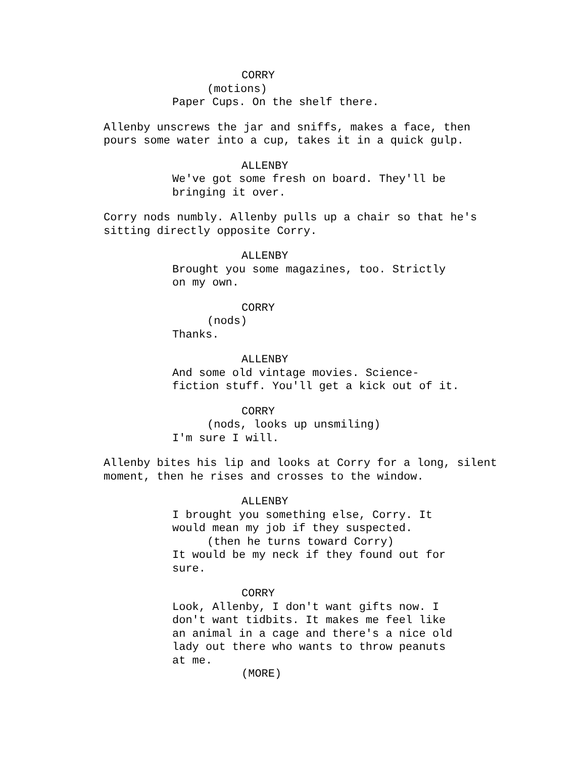CORRY
(motions)
Paper Cups. On the shelf there.
Allenby unscrews the jar and sniffs, makes a face, then pours some water into a cup, takes it in a quick gulp.
ALLENBY
We've got some fresh on board. They'll be bringing it over.
Corry nods numbly. Allenby pulls up a chair so that he's sitting directly opposite Corry.
ALLENBY
Brought you some magazines, too. Strictly on my own.
CORRY
(nods)
Thanks.
ALLENBY
And some old vintage movies. Science- fiction stuff. You'll get a kick out of it.
CORRY
(nods, looks up unsmiling)
I'm sure I will.
Allenby bites his lip and looks at Corry for a long, silent moment, then he rises and crosses to the window.
ALLENBY
I brought you something else, Corry. It would mean my job if they suspected.
(then he turns toward Corry)
It would be my neck if they found out for sure.
CORRY
Look, Allenby, I don't want gifts now. I don't want tidbits. It makes me feel like an animal in a cage and there's a nice old lady out there who wants to throw peanuts at me.
(MORE)